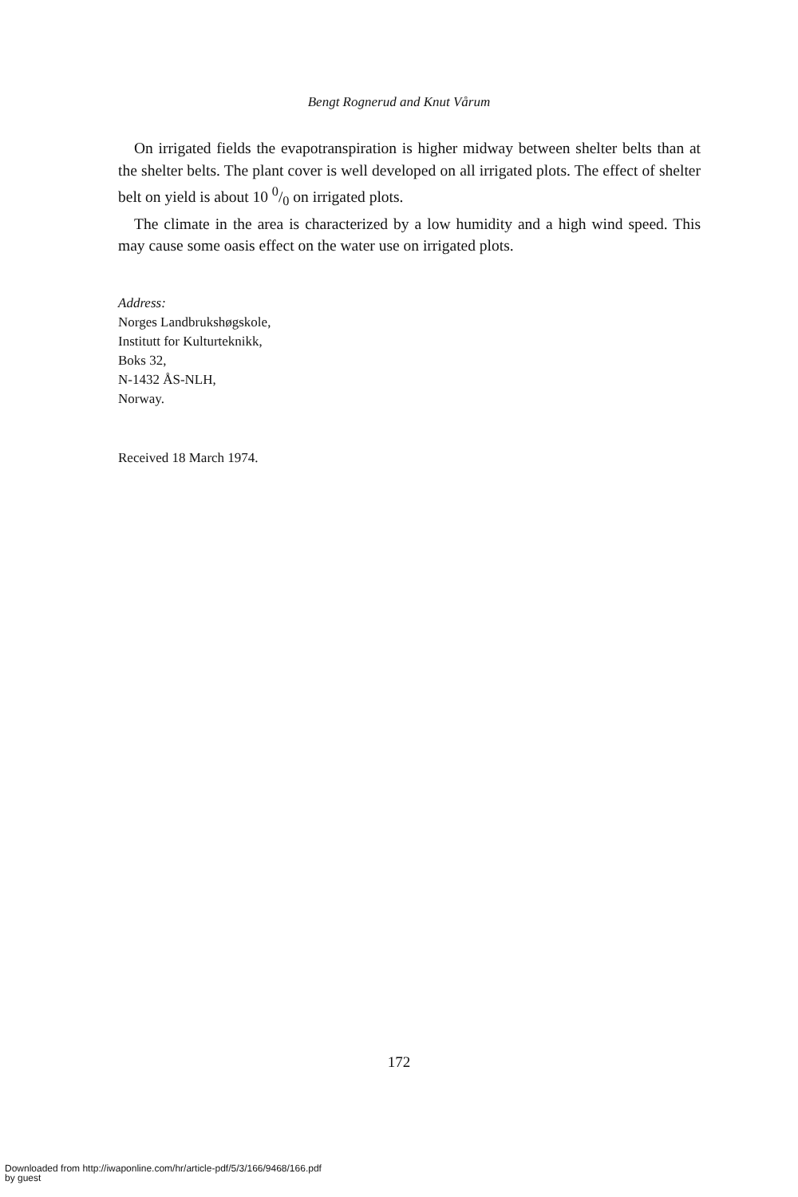Bengt Rognerud and Knut Vårum
On irrigated fields the evapotranspiration is higher midway between shelter belts than at the shelter belts. The plant cover is well developed on all irrigated plots. The effect of shelter belt on yield is about 10 0/0 on irrigated plots.
The climate in the area is characterized by a low humidity and a high wind speed. This may cause some oasis effect on the water use on irrigated plots.
Address:
Norges Landbrukshøgskole,
Institutt for Kulturteknikk,
Boks 32,
N-1432 ÅS-NLH,
Norway.
Received 18 March 1974.
172
Downloaded from http://iwaponline.com/hr/article-pdf/5/3/166/9468/166.pdf
by guest